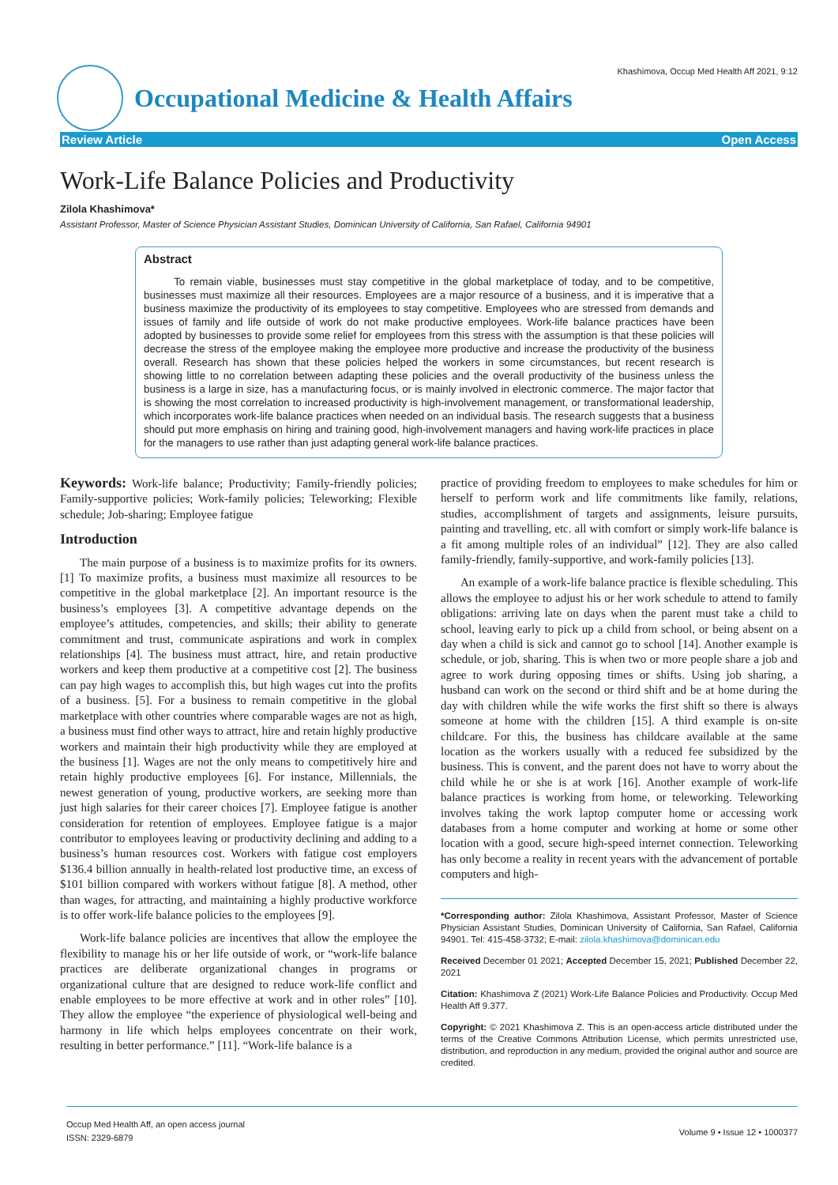Occupational Medicine & Health Affairs
Khashimova, Occup Med Health Aff 2021, 9:12
Review Article Open Access
Work-Life Balance Policies and Productivity
Zilola Khashimova*
Assistant Professor, Master of Science Physician Assistant Studies, Dominican University of California, San Rafael, California 94901
Abstract
To remain viable, businesses must stay competitive in the global marketplace of today, and to be competitive, businesses must maximize all their resources. Employees are a major resource of a business, and it is imperative that a business maximize the productivity of its employees to stay competitive. Employees who are stressed from demands and issues of family and life outside of work do not make productive employees. Work-life balance practices have been adopted by businesses to provide some relief for employees from this stress with the assumption is that these policies will decrease the stress of the employee making the employee more productive and increase the productivity of the business overall. Research has shown that these policies helped the workers in some circumstances, but recent research is showing little to no correlation between adapting these policies and the overall productivity of the business unless the business is a large in size, has a manufacturing focus, or is mainly involved in electronic commerce. The major factor that is showing the most correlation to increased productivity is high-involvement management, or transformational leadership, which incorporates work-life balance practices when needed on an individual basis. The research suggests that a business should put more emphasis on hiring and training good, high-involvement managers and having work-life practices in place for the managers to use rather than just adapting general work-life balance practices.
Keywords: Work-life balance; Productivity; Family-friendly policies; Family-supportive policies; Work-family policies; Teleworking; Flexible schedule; Job-sharing; Employee fatigue
Introduction
The main purpose of a business is to maximize profits for its owners. [1] To maximize profits, a business must maximize all resources to be competitive in the global marketplace [2]. An important resource is the business’s employees [3]. A competitive advantage depends on the employee’s attitudes, competencies, and skills; their ability to generate commitment and trust, communicate aspirations and work in complex relationships [4]. The business must attract, hire, and retain productive workers and keep them productive at a competitive cost [2]. The business can pay high wages to accomplish this, but high wages cut into the profits of a business. [5]. For a business to remain competitive in the global marketplace with other countries where comparable wages are not as high, a business must find other ways to attract, hire and retain highly productive workers and maintain their high productivity while they are employed at the business [1]. Wages are not the only means to competitively hire and retain highly productive employees [6]. For instance, Millennials, the newest generation of young, productive workers, are seeking more than just high salaries for their career choices [7]. Employee fatigue is another consideration for retention of employees. Employee fatigue is a major contributor to employees leaving or productivity declining and adding to a business’s human resources cost. Workers with fatigue cost employers $136.4 billion annually in health-related lost productive time, an excess of $101 billion compared with workers without fatigue [8]. A method, other than wages, for attracting, and maintaining a highly productive workforce is to offer work-life balance policies to the employees [9].
Work-life balance policies are incentives that allow the employee the flexibility to manage his or her life outside of work, or “work-life balance practices are deliberate organizational changes in programs or organizational culture that are designed to reduce work-life conflict and enable employees to be more effective at work and in other roles” [10]. They allow the employee “the experience of physiological well-being and harmony in life which helps employees concentrate on their work, resulting in better performance.” [11]. “Work-life balance is a
practice of providing freedom to employees to make schedules for him or herself to perform work and life commitments like family, relations, studies, accomplishment of targets and assignments, leisure pursuits, painting and travelling, etc. all with comfort or simply work-life balance is a fit among multiple roles of an individual” [12]. They are also called family-friendly, family-supportive, and work-family policies [13].
An example of a work-life balance practice is flexible scheduling. This allows the employee to adjust his or her work schedule to attend to family obligations: arriving late on days when the parent must take a child to school, leaving early to pick up a child from school, or being absent on a day when a child is sick and cannot go to school [14]. Another example is schedule, or job, sharing. This is when two or more people share a job and agree to work during opposing times or shifts. Using job sharing, a husband can work on the second or third shift and be at home during the day with children while the wife works the first shift so there is always someone at home with the children [15]. A third example is on-site childcare. For this, the business has childcare available at the same location as the workers usually with a reduced fee subsidized by the business. This is convent, and the parent does not have to worry about the child while he or she is at work [16]. Another example of work-life balance practices is working from home, or teleworking. Teleworking involves taking the work laptop computer home or accessing work databases from a home computer and working at home or some other location with a good, secure high-speed internet connection. Teleworking has only become a reality in recent years with the advancement of portable computers and high-
*Corresponding author: Zilola Khashimova, Assistant Professor, Master of Science Physician Assistant Studies, Dominican University of California, San Rafael, California 94901. Tel: 415-458-3732; E-mail: zilola.khashimova@dominican.edu
Received December 01 2021; Accepted December 15, 2021; Published December 22, 2021
Citation: Khashimova Z (2021) Work-Life Balance Policies and Productivity. Occup Med Health Aff 9.377.
Copyright: © 2021 Khashimova Z. This is an open-access article distributed under the terms of the Creative Commons Attribution License, which permits unrestricted use, distribution, and reproduction in any medium, provided the original author and source are credited.
Occup Med Health Aff, an open access journal
ISSN: 2329-6879
Volume 9 • Issue 12 • 1000377